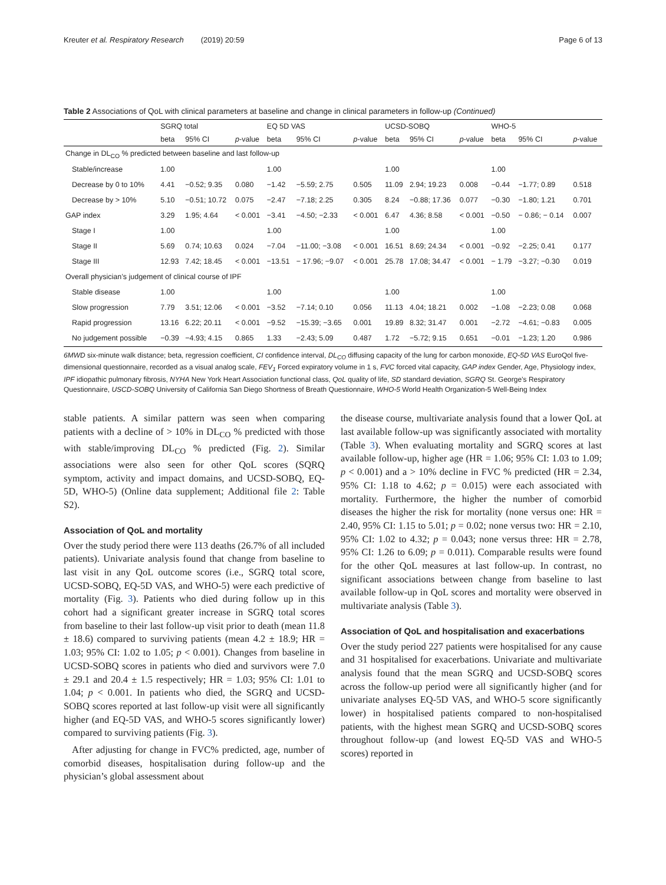Kreuter et al. Respiratory Research (2019) 20:59 Page 6 of 13
Table 2 Associations of QoL with clinical parameters at baseline and change in clinical parameters in follow-up (Continued)
| | SGRQ total | | | EQ 5D VAS | | | UCSD-SOBQ | | | WHO-5 | | |
| --- | --- | --- | --- | --- | --- | --- | --- | --- | --- | --- | --- | --- |
| | beta | 95% CI | p -value | beta | 95% CI | p -value | beta | 95% CI | p -value | beta | 95% CI | p -value |
| Change in DL<sub>CO</sub> % predicted between baseline and last follow-up | | | | | | | | | | | | |
| Stable/increase | 1.00 | | | 1.00 | | | 1.00 | | | 1.00 | | |
| Decrease by 0 to 10% | 4.41 | −0.52; 9.35 | 0.080 | −1.42 | −5.59; 2.75 | 0.505 | 11.09 | 2.94; 19.23 | 0.008 | −0.44 | −1.77; 0.89 | 0.518 |
| Decrease by > 10% | 5.10 | −0.51; 10.72 | 0.075 | −2.47 | −7.18; 2.25 | 0.305 | 8.24 | −0.88; 17.36 | 0.077 | −0.30 | −1.80; 1.21 | 0.701 |
| GAP index | 3.29 | 1.95; 4.64 | < 0.001 | −3.41 | −4.50; −2.33 | < 0.001 | 6.47 | 4.36; 8.58 | < 0.001 | −0.50 | − 0.86; − 0.14 | 0.007 |
| Stage I | 1.00 | | | 1.00 | | | 1.00 | | | 1.00 | | |
| Stage II | 5.69 | 0.74; 10.63 | 0.024 | −7.04 | −11.00; −3.08 | < 0.001 | 16.51 | 8.69; 24.34 | < 0.001 | −0.92 | −2.25; 0.41 | 0.177 |
| Stage III | 12.93 | 7.42; 18.45 | < 0.001 | −13.51 | − 17.96; −9.07 | < 0.001 | 25.78 | 17.08; 34.47 | < 0.001 | − 1.79 | −3.27; −0.30 | 0.019 |
| Overall physician’s judgement of clinical course of IPF | | | | | | | | | | | | |
| Stable disease | 1.00 | | | 1.00 | | | 1.00 | | | 1.00 | | |
| Slow progression | 7.79 | 3.51; 12.06 | < 0.001 | −3.52 | −7.14; 0.10 | 0.056 | 11.13 | 4.04; 18.21 | 0.002 | −1.08 | −2.23; 0.08 | 0.068 |
| Rapid progression | 13.16 | 6.22; 20.11 | < 0.001 | −9.52 | −15.39; −3.65 | 0.001 | 19.89 | 8.32; 31.47 | 0.001 | −2.72 | −4.61; −0.83 | 0.005 |
| No judgement possible | −0.39 | −4.93; 4.15 | 0.865 | 1.33 | −2.43; 5.09 | 0.487 | 1.72 | −5.72; 9.15 | 0.651 | −0.01 | −1.23; 1.20 | 0.986 |
6MWD six-minute walk distance; beta, regression coefficient, CI confidence interval, DL<sub>CO</sub> diffusing capacity of the lung for carbon monoxide, EQ-5D VAS EuroQol five-dimensional questionnaire, recorded as a visual analog scale, FEV<sub>1</sub> Forced expiratory volume in 1 s, FVC forced vital capacity, GAP index Gender, Age, Physiology index, IPF idiopathic pulmonary fibrosis, NYHA New York Heart Association functional class, QoL quality of life, SD standard deviation, SGRQ St. George’s Respiratory Questionnaire, USCD-SOBQ University of California San Diego Shortness of Breath Questionnaire, WHO-5 World Health Organization-5 Well-Being Index
stable patients. A similar pattern was seen when comparing patients with a decline of > 10% in DL<sub>CO</sub> % predicted with those with stable/improving DL<sub>CO</sub> % predicted (Fig. 2). Similar associations were also seen for other QoL scores (SQRQ symptom, activity and impact domains, and UCSD-SOBQ, EQ-5D, WHO-5) (Online data supplement; Additional file 2: Table S2).
Association of QoL and mortality
Over the study period there were 113 deaths (26.7% of all included patients). Univariate analysis found that change from baseline to last visit in any QoL outcome scores (i.e., SGRQ total score, UCSD-SOBQ, EQ-5D VAS, and WHO-5) were each predictive of mortality (Fig. 3). Patients who died during follow up in this cohort had a significant greater increase in SGRQ total scores from baseline to their last follow-up visit prior to death (mean 11.8 ± 18.6) compared to surviving patients (mean 4.2 ± 18.9; HR = 1.03; 95% CI: 1.02 to 1.05; p < 0.001). Changes from baseline in UCSD-SOBQ scores in patients who died and survivors were 7.0 ± 29.1 and 20.4 ± 1.5 respectively; HR = 1.03; 95% CI: 1.01 to 1.04; p < 0.001. In patients who died, the SGRQ and UCSD-SOBQ scores reported at last follow-up visit were all significantly higher (and EQ-5D VAS, and WHO-5 scores significantly lower) compared to surviving patients (Fig. 3).
After adjusting for change in FVC% predicted, age, number of comorbid diseases, hospitalisation during follow-up and the physician’s global assessment about
the disease course, multivariate analysis found that a lower QoL at last available follow-up was significantly associated with mortality (Table 3). When evaluating mortality and SGRQ scores at last available follow-up, higher age (HR = 1.06; 95% CI: 1.03 to 1.09; p < 0.001) and a > 10% decline in FVC % predicted (HR = 2.34, 95% CI: 1.18 to 4.62; p = 0.015) were each associated with mortality. Furthermore, the higher the number of comorbid diseases the higher the risk for mortality (none versus one: HR = 2.40, 95% CI: 1.15 to 5.01; p = 0.02; none versus two: HR = 2.10, 95% CI: 1.02 to 4.32; p = 0.043; none versus three: HR = 2.78, 95% CI: 1.26 to 6.09; p = 0.011). Comparable results were found for the other QoL measures at last follow-up. In contrast, no significant associations between change from baseline to last available follow-up in QoL scores and mortality were observed in multivariate analysis (Table 3).
Association of QoL and hospitalisation and exacerbations
Over the study period 227 patients were hospitalised for any cause and 31 hospitalised for exacerbations. Univariate and multivariate analysis found that the mean SGRQ and UCSD-SOBQ scores across the follow-up period were all significantly higher (and for univariate analyses EQ-5D VAS, and WHO-5 score significantly lower) in hospitalised patients compared to non-hospitalised patients, with the highest mean SGRQ and UCSD-SOBQ scores throughout follow-up (and lowest EQ-5D VAS and WHO-5 scores) reported in